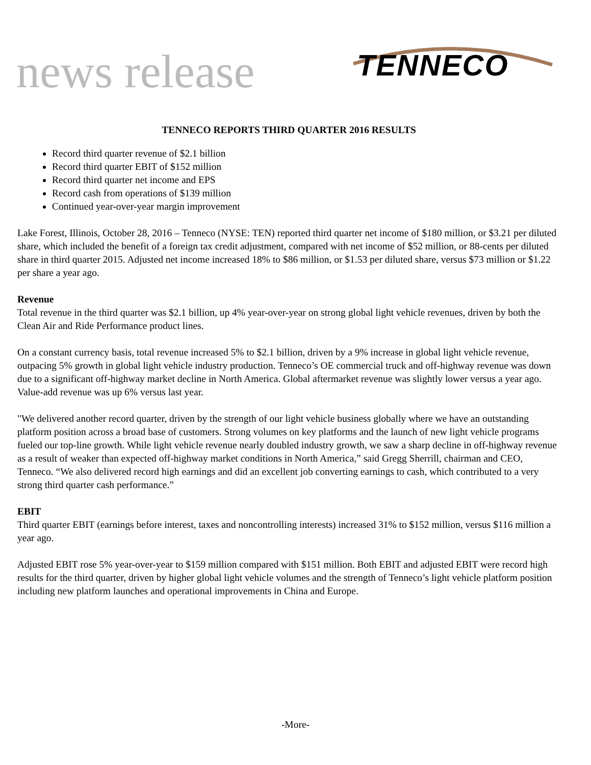news release TENNECO
TENNECO REPORTS THIRD QUARTER 2016 RESULTS
Record third quarter revenue of $2.1 billion
Record third quarter EBIT of $152 million
Record third quarter net income and EPS
Record cash from operations of $139 million
Continued year-over-year margin improvement
Lake Forest, Illinois, October 28, 2016 – Tenneco (NYSE: TEN) reported third quarter net income of $180 million, or $3.21 per diluted share, which included the benefit of a foreign tax credit adjustment, compared with net income of $52 million, or 88-cents per diluted share in third quarter 2015. Adjusted net income increased 18% to $86 million, or $1.53 per diluted share, versus $73 million or $1.22 per share a year ago.
Revenue
Total revenue in the third quarter was $2.1 billion, up 4% year-over-year on strong global light vehicle revenues, driven by both the Clean Air and Ride Performance product lines.
On a constant currency basis, total revenue increased 5% to $2.1 billion, driven by a 9% increase in global light vehicle revenue, outpacing 5% growth in global light vehicle industry production. Tenneco’s OE commercial truck and off-highway revenue was down due to a significant off-highway market decline in North America. Global aftermarket revenue was slightly lower versus a year ago. Value-add revenue was up 6% versus last year.
"We delivered another record quarter, driven by the strength of our light vehicle business globally where we have an outstanding platform position across a broad base of customers. Strong volumes on key platforms and the launch of new light vehicle programs fueled our top-line growth. While light vehicle revenue nearly doubled industry growth, we saw a sharp decline in off-highway revenue as a result of weaker than expected off-highway market conditions in North America,” said Gregg Sherrill, chairman and CEO, Tenneco. “We also delivered record high earnings and did an excellent job converting earnings to cash, which contributed to a very strong third quarter cash performance.”
EBIT
Third quarter EBIT (earnings before interest, taxes and noncontrolling interests) increased 31% to $152 million, versus $116 million a year ago.
Adjusted EBIT rose 5% year-over-year to $159 million compared with $151 million. Both EBIT and adjusted EBIT were record high results for the third quarter, driven by higher global light vehicle volumes and the strength of Tenneco’s light vehicle platform position including new platform launches and operational improvements in China and Europe.
-More-